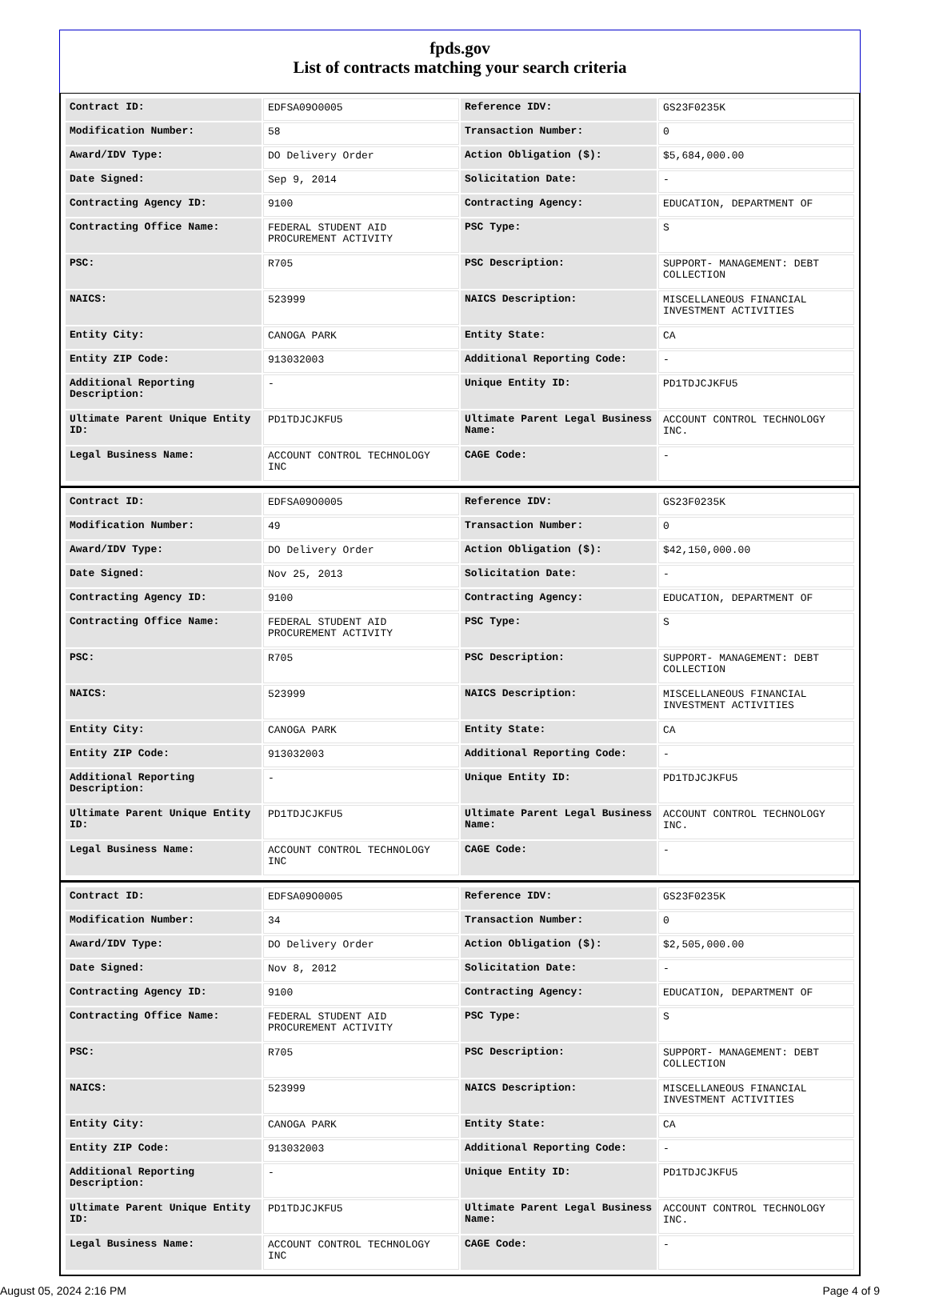fpds.gov
List of contracts matching your search criteria
| Contract ID: | EDFSA09O0005 | Reference IDV: | GS23F0235K |
| Modification Number: | 58 | Transaction Number: | 0 |
| Award/IDV Type: | DO Delivery Order | Action Obligation ($): | $5,684,000.00 |
| Date Signed: | Sep 9, 2014 | Solicitation Date: | - |
| Contracting Agency ID: | 9100 | Contracting Agency: | EDUCATION, DEPARTMENT OF |
| Contracting Office Name: | FEDERAL STUDENT AID PROCUREMENT ACTIVITY | PSC Type: | S |
| PSC: | R705 | PSC Description: | SUPPORT- MANAGEMENT: DEBT COLLECTION |
| NAICS: | 523999 | NAICS Description: | MISCELLANEOUS FINANCIAL INVESTMENT ACTIVITIES |
| Entity City: | CANOGA PARK | Entity State: | CA |
| Entity ZIP Code: | 913032003 | Additional Reporting Code: | - |
| Additional Reporting Description: | - | Unique Entity ID: | PD1TDJCJKFU5 |
| Ultimate Parent Unique Entity ID: | PD1TDJCJKFU5 | Ultimate Parent Legal Business Name: | ACCOUNT CONTROL TECHNOLOGY INC. |
| Legal Business Name: | ACCOUNT CONTROL TECHNOLOGY INC | CAGE Code: | - |
| Contract ID: | EDFSA09O0005 | Reference IDV: | GS23F0235K |
| Modification Number: | 49 | Transaction Number: | 0 |
| Award/IDV Type: | DO Delivery Order | Action Obligation ($): | $42,150,000.00 |
| Date Signed: | Nov 25, 2013 | Solicitation Date: | - |
| Contracting Agency ID: | 9100 | Contracting Agency: | EDUCATION, DEPARTMENT OF |
| Contracting Office Name: | FEDERAL STUDENT AID PROCUREMENT ACTIVITY | PSC Type: | S |
| PSC: | R705 | PSC Description: | SUPPORT- MANAGEMENT: DEBT COLLECTION |
| NAICS: | 523999 | NAICS Description: | MISCELLANEOUS FINANCIAL INVESTMENT ACTIVITIES |
| Entity City: | CANOGA PARK | Entity State: | CA |
| Entity ZIP Code: | 913032003 | Additional Reporting Code: | - |
| Additional Reporting Description: | - | Unique Entity ID: | PD1TDJCJKFU5 |
| Ultimate Parent Unique Entity ID: | PD1TDJCJKFU5 | Ultimate Parent Legal Business Name: | ACCOUNT CONTROL TECHNOLOGY INC. |
| Legal Business Name: | ACCOUNT CONTROL TECHNOLOGY INC | CAGE Code: | - |
| Contract ID: | EDFSA09O0005 | Reference IDV: | GS23F0235K |
| Modification Number: | 34 | Transaction Number: | 0 |
| Award/IDV Type: | DO Delivery Order | Action Obligation ($): | $2,505,000.00 |
| Date Signed: | Nov 8, 2012 | Solicitation Date: | - |
| Contracting Agency ID: | 9100 | Contracting Agency: | EDUCATION, DEPARTMENT OF |
| Contracting Office Name: | FEDERAL STUDENT AID PROCUREMENT ACTIVITY | PSC Type: | S |
| PSC: | R705 | PSC Description: | SUPPORT- MANAGEMENT: DEBT COLLECTION |
| NAICS: | 523999 | NAICS Description: | MISCELLANEOUS FINANCIAL INVESTMENT ACTIVITIES |
| Entity City: | CANOGA PARK | Entity State: | CA |
| Entity ZIP Code: | 913032003 | Additional Reporting Code: | - |
| Additional Reporting Description: | - | Unique Entity ID: | PD1TDJCJKFU5 |
| Ultimate Parent Unique Entity ID: | PD1TDJCJKFU5 | Ultimate Parent Legal Business Name: | ACCOUNT CONTROL TECHNOLOGY INC. |
| Legal Business Name: | ACCOUNT CONTROL TECHNOLOGY INC | CAGE Code: | - |
August 05, 2024 2:16 PM Page 4 of 9